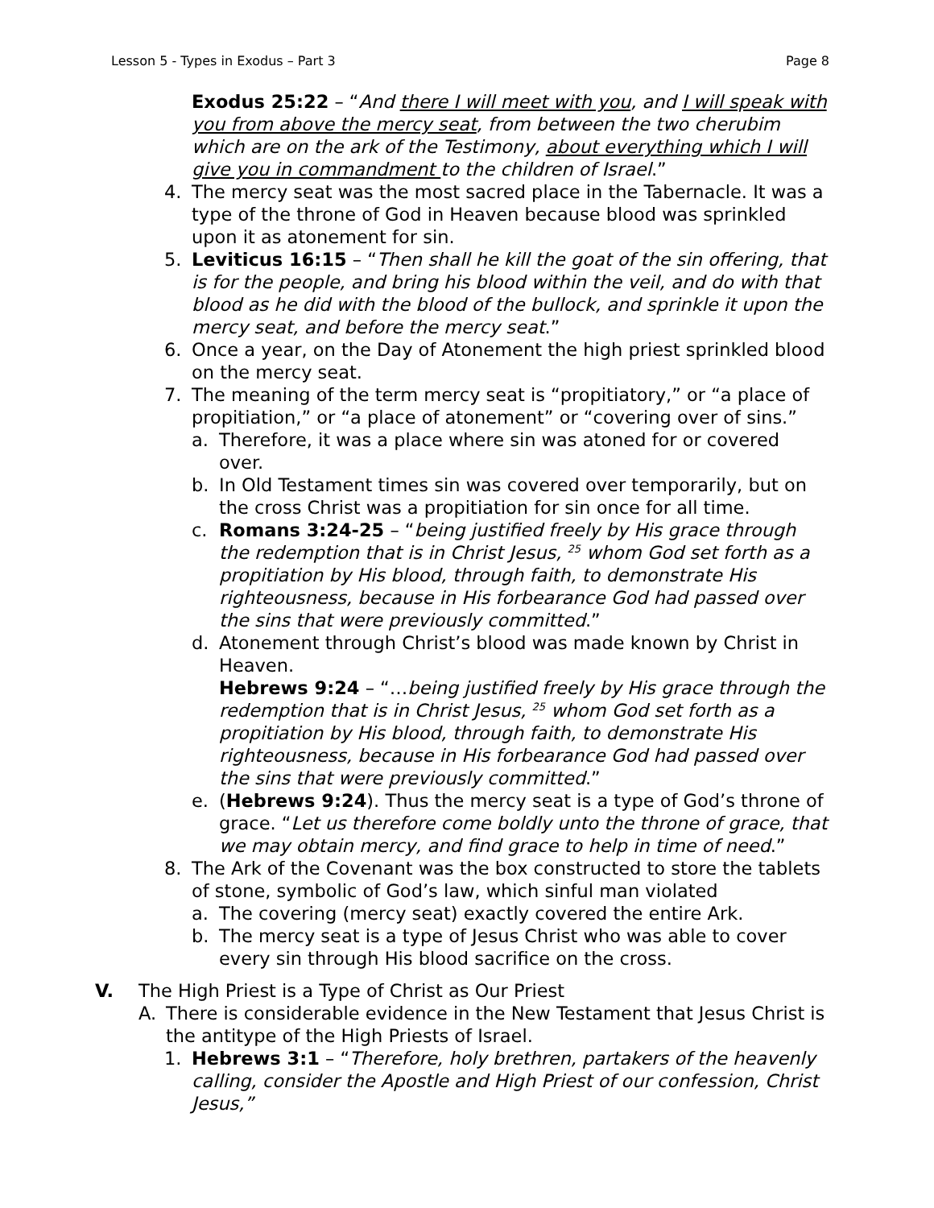Lesson 5 - Types in Exodus – Part 3 Page 8
Exodus 25:22 – “And there I will meet with you, and I will speak with you from above the mercy seat, from between the two cherubim which are on the ark of the Testimony, about everything which I will give you in commandment to the children of Israel.”
4. The mercy seat was the most sacred place in the Tabernacle. It was a type of the throne of God in Heaven because blood was sprinkled upon it as atonement for sin.
5. Leviticus 16:15 – “Then shall he kill the goat of the sin offering, that is for the people, and bring his blood within the veil, and do with that blood as he did with the blood of the bullock, and sprinkle it upon the mercy seat, and before the mercy seat.”
6. Once a year, on the Day of Atonement the high priest sprinkled blood on the mercy seat.
7. The meaning of the term mercy seat is “propitiatory,” or “a place of propitiation,” or “a place of atonement” or “covering over of sins.”
a. Therefore, it was a place where sin was atoned for or covered over.
b. In Old Testament times sin was covered over temporarily, but on the cross Christ was a propitiation for sin once for all time.
c. Romans 3:24-25 – “being justified freely by His grace through the redemption that is in Christ Jesus, <sup>25</sup> whom God set forth as a propitiation by His blood, through faith, to demonstrate His righteousness, because in His forbearance God had passed over the sins that were previously committed.”
d. Atonement through Christ’s blood was made known by Christ in Heaven.
Hebrews 9:24 – “…being justified freely by His grace through the redemption that is in Christ Jesus, <sup>25</sup> whom God set forth as a propitiation by His blood, through faith, to demonstrate His righteousness, because in His forbearance God had passed over the sins that were previously committed.”
e. (Hebrews 9:24). Thus the mercy seat is a type of God’s throne of grace. “Let us therefore come boldly unto the throne of grace, that we may obtain mercy, and find grace to help in time of need.”
8. The Ark of the Covenant was the box constructed to store the tablets of stone, symbolic of God’s law, which sinful man violated
a. The covering (mercy seat) exactly covered the entire Ark.
b. The mercy seat is a type of Jesus Christ who was able to cover every sin through His blood sacrifice on the cross.
V. The High Priest is a Type of Christ as Our Priest
A. There is considerable evidence in the New Testament that Jesus Christ is the antitype of the High Priests of Israel.
1. Hebrews 3:1 – “Therefore, holy brethren, partakers of the heavenly calling, consider the Apostle and High Priest of our confession, Christ Jesus,”